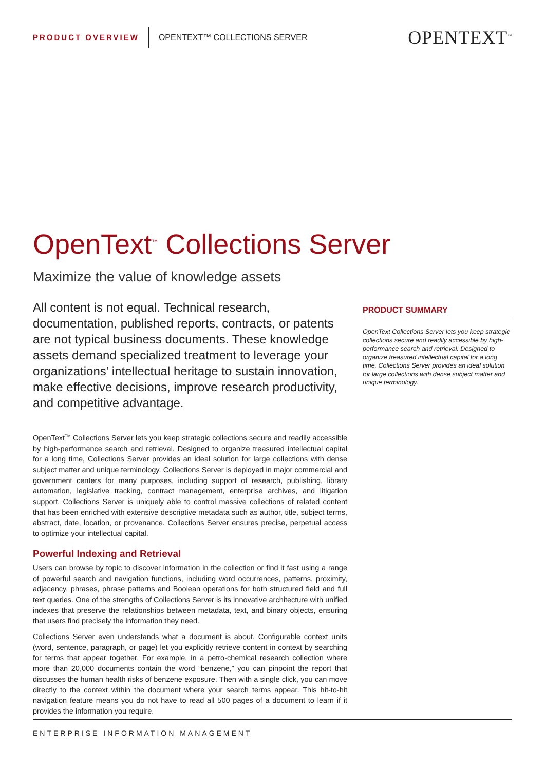PRODUCT OVERVIEW OPENTEXT™ COLLECTIONS SERVER OPENTEXT<sup>™</sup>
OpenText<sup>™</sup> Collections Server
Maximize the value of knowledge assets
All content is not equal. Technical research, documentation, published reports, contracts, or patents are not typical business documents. These knowledge assets demand specialized treatment to leverage your organizations’ intellectual heritage to sustain innovation, make effective decisions, improve research productivity, and competitive advantage.
OpenText<sup>TM</sup> Collections Server lets you keep strategic collections secure and readily accessible by high-performance search and retrieval. Designed to organize treasured intellectual capital for a long time, Collections Server provides an ideal solution for large collections with dense subject matter and unique terminology. Collections Server is deployed in major commercial and government centers for many purposes, including support of research, publishing, library automation, legislative tracking, contract management, enterprise archives, and litigation support. Collections Server is uniquely able to control massive collections of related content that has been enriched with extensive descriptive metadata such as author, title, subject terms, abstract, date, location, or provenance. Collections Server ensures precise, perpetual access to optimize your intellectual capital.
Powerful Indexing and Retrieval
Users can browse by topic to discover information in the collection or find it fast using a range of powerful search and navigation functions, including word occurrences, patterns, proximity, adjacency, phrases, phrase patterns and Boolean operations for both structured field and full text queries. One of the strengths of Collections Server is its innovative architecture with unified indexes that preserve the relationships between metadata, text, and binary objects, ensuring that users find precisely the information they need.
Collections Server even understands what a document is about. Configurable context units (word, sentence, paragraph, or page) let you explicitly retrieve content in context by searching for terms that appear together. For example, in a petro-chemical research collection where more than 20,000 documents contain the word “benzene,” you can pinpoint the report that discusses the human health risks of benzene exposure. Then with a single click, you can move directly to the context within the document where your search terms appear. This hit-to-hit navigation feature means you do not have to read all 500 pages of a document to learn if it provides the information you require.
PRODUCT SUMMARY
OpenText Collections Server lets you keep strategic collections secure and readily accessible by high-performance search and retrieval. Designed to organize treasured intellectual capital for a long time, Collections Server provides an ideal solution for large collections with dense subject matter and unique terminology.
ENTERPRISE INFORMATION MANAGEMENT